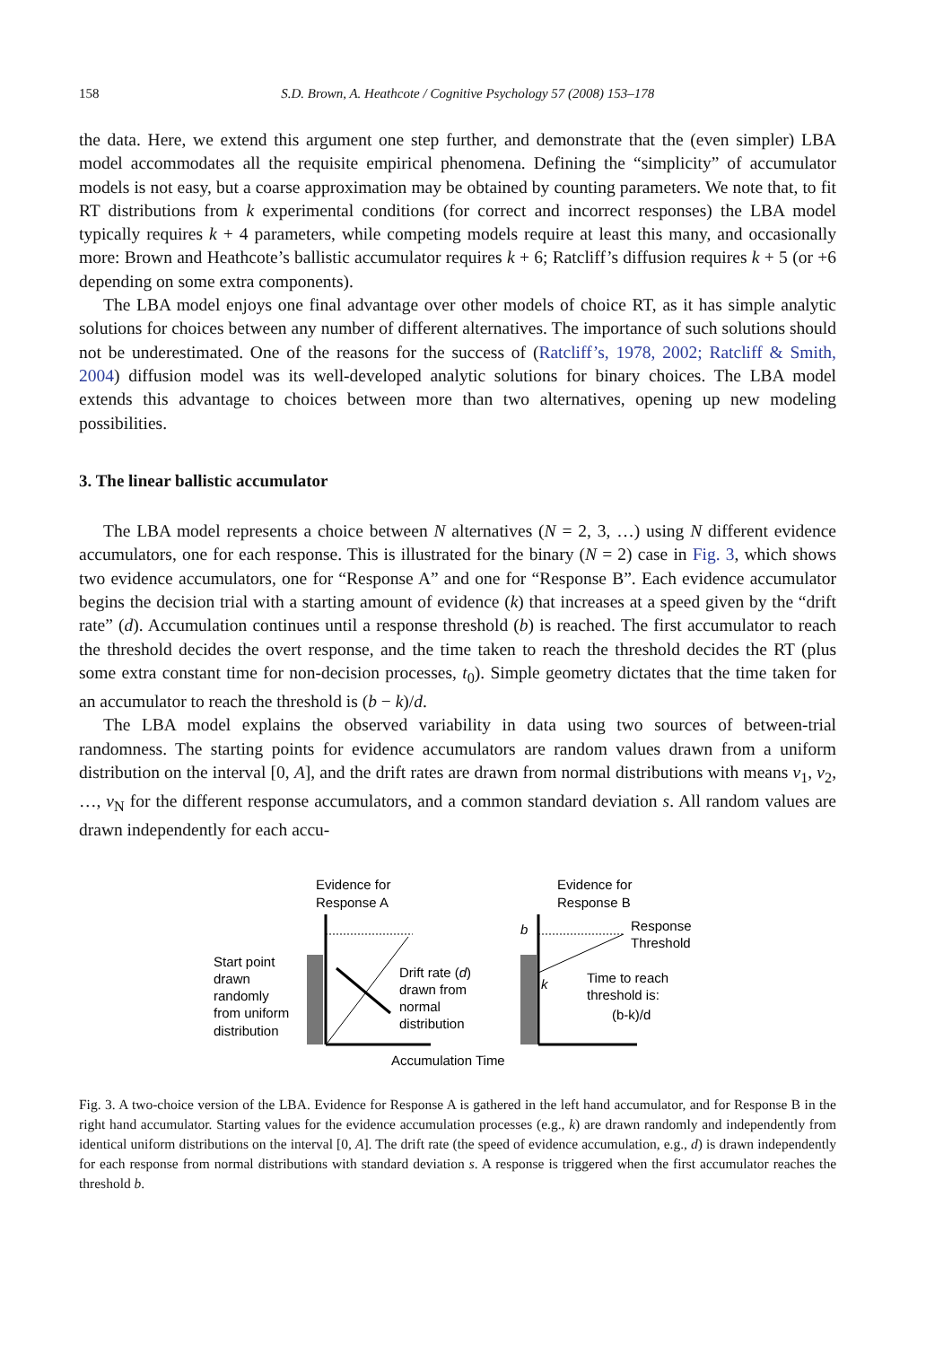158 S.D. Brown, A. Heathcote / Cognitive Psychology 57 (2008) 153–178
the data. Here, we extend this argument one step further, and demonstrate that the (even simpler) LBA model accommodates all the requisite empirical phenomena. Defining the “simplicity” of accumulator models is not easy, but a coarse approximation may be obtained by counting parameters. We note that, to fit RT distributions from k experimental conditions (for correct and incorrect responses) the LBA model typically requires k + 4 parameters, while competing models require at least this many, and occasionally more: Brown and Heathcote’s ballistic accumulator requires k + 6; Ratcliff’s diffusion requires k + 5 (or +6 depending on some extra components).
The LBA model enjoys one final advantage over other models of choice RT, as it has simple analytic solutions for choices between any number of different alternatives. The importance of such solutions should not be underestimated. One of the reasons for the success of (Ratcliff’s, 1978, 2002; Ratcliff & Smith, 2004) diffusion model was its well-developed analytic solutions for binary choices. The LBA model extends this advantage to choices between more than two alternatives, opening up new modeling possibilities.
3. The linear ballistic accumulator
The LBA model represents a choice between N alternatives (N = 2, 3, …) using N different evidence accumulators, one for each response. This is illustrated for the binary (N = 2) case in Fig. 3, which shows two evidence accumulators, one for “Response A” and one for “Response B”. Each evidence accumulator begins the decision trial with a starting amount of evidence (k) that increases at a speed given by the “drift rate” (d). Accumulation continues until a response threshold (b) is reached. The first accumulator to reach the threshold decides the overt response, and the time taken to reach the threshold decides the RT (plus some extra constant time for non-decision processes, t<sub>0</sub>). Simple geometry dictates that the time taken for an accumulator to reach the threshold is (b − k)/d.
The LBA model explains the observed variability in data using two sources of between-trial randomness. The starting points for evidence accumulators are random values drawn from a uniform distribution on the interval [0, A], and the drift rates are drawn from normal distributions with means v<sub>1</sub>, v<sub>2</sub>, …, v<sub>N</sub> for the different response accumulators, and a common standard deviation s. All random values are drawn independently for each accu-
Evidence for
Response A
Evidence for
Response B
Start point
drawn
randomly
from uniform
distribution
Drift rate (d)
drawn from
normal
distribution
b
Response
Threshold
k
Time to reach
threshold is:
(b-k)/d
Accumulation Time
Fig. 3. A two-choice version of the LBA. Evidence for Response A is gathered in the left hand accumulator, and for Response B in the right hand accumulator. Starting values for the evidence accumulation processes (e.g., k) are drawn randomly and independently from identical uniform distributions on the interval [0, A]. The drift rate (the speed of evidence accumulation, e.g., d) is drawn independently for each response from normal distributions with standard deviation s. A response is triggered when the first accumulator reaches the threshold b.